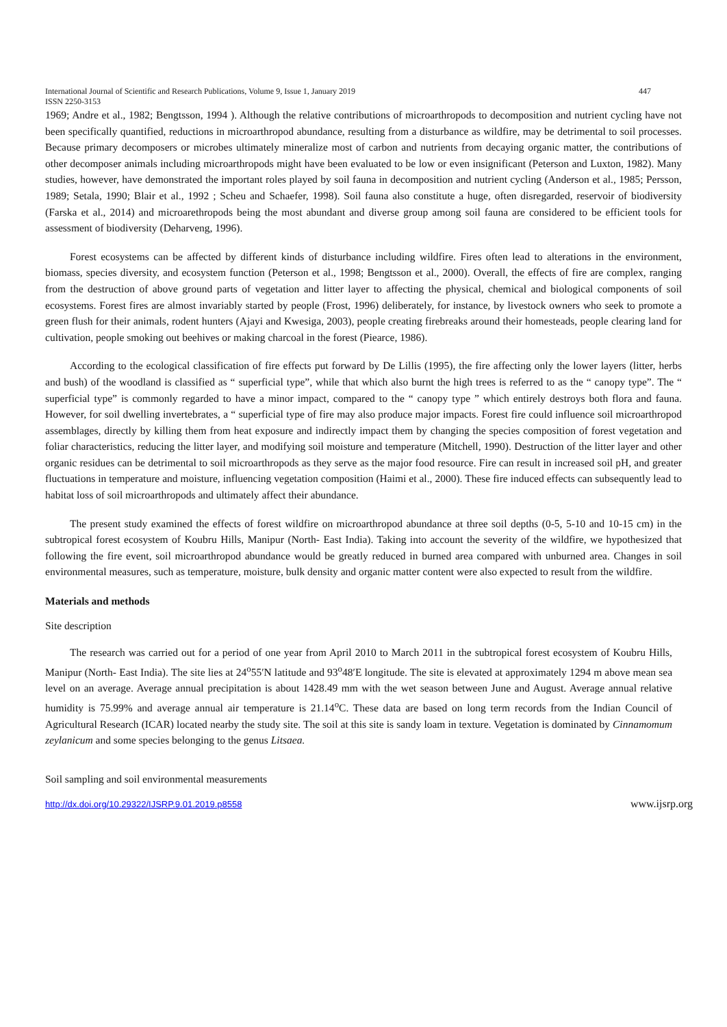International Journal of Scientific and Research Publications, Volume 9, Issue 1, January 2019 447
ISSN 2250-3153
1969; Andre et al., 1982; Bengtsson, 1994 ). Although the relative contributions of microarthropods to decomposition and nutrient cycling have not been specifically quantified, reductions in microarthropod abundance, resulting from a disturbance as wildfire, may be detrimental to soil processes. Because primary decomposers or microbes ultimately mineralize most of carbon and nutrients from decaying organic matter, the contributions of other decomposer animals including microarthropods might have been evaluated to be low or even insignificant (Peterson and Luxton, 1982). Many studies, however, have demonstrated the important roles played by soil fauna in decomposition and nutrient cycling (Anderson et al., 1985; Persson, 1989; Setala, 1990; Blair et al., 1992 ; Scheu and Schaefer, 1998). Soil fauna also constitute a huge, often disregarded, reservoir of biodiversity (Farska et al., 2014) and microarethropods being the most abundant and diverse group among soil fauna are considered to be efficient tools for assessment of biodiversity (Deharveng, 1996).
Forest ecosystems can be affected by different kinds of disturbance including wildfire. Fires often lead to alterations in the environment, biomass, species diversity, and ecosystem function (Peterson et al., 1998; Bengtsson et al., 2000). Overall, the effects of fire are complex, ranging from the destruction of above ground parts of vegetation and litter layer to affecting the physical, chemical and biological components of soil ecosystems. Forest fires are almost invariably started by people (Frost, 1996) deliberately, for instance, by livestock owners who seek to promote a green flush for their animals, rodent hunters (Ajayi and Kwesiga, 2003), people creating firebreaks around their homesteads, people clearing land for cultivation, people smoking out beehives or making charcoal in the forest (Piearce, 1986).
According to the ecological classification of fire effects put forward by De Lillis (1995), the fire affecting only the lower layers (litter, herbs and bush) of the woodland is classified as “ superficial type”, while that which also burnt the high trees is referred to as the “ canopy type”. The “ superficial type” is commonly regarded to have a minor impact, compared to the “ canopy type ” which entirely destroys both flora and fauna. However, for soil dwelling invertebrates, a “ superficial type of fire may also produce major impacts. Forest fire could influence soil microarthropod assemblages, directly by killing them from heat exposure and indirectly impact them by changing the species composition of forest vegetation and foliar characteristics, reducing the litter layer, and modifying soil moisture and temperature (Mitchell, 1990). Destruction of the litter layer and other organic residues can be detrimental to soil microarthropods as they serve as the major food resource. Fire can result in increased soil pH, and greater fluctuations in temperature and moisture, influencing vegetation composition (Haimi et al., 2000). These fire induced effects can subsequently lead to habitat loss of soil microarthropods and ultimately affect their abundance.
The present study examined the effects of forest wildfire on microarthropod abundance at three soil depths (0-5, 5-10 and 10-15 cm) in the subtropical forest ecosystem of Koubru Hills, Manipur (North- East India). Taking into account the severity of the wildfire, we hypothesized that following the fire event, soil microarthropod abundance would be greatly reduced in burned area compared with unburned area. Changes in soil environmental measures, such as temperature, moisture, bulk density and organic matter content were also expected to result from the wildfire.
Materials and methods
Site description
The research was carried out for a period of one year from April 2010 to March 2011 in the subtropical forest ecosystem of Koubru Hills, Manipur (North- East India). The site lies at 24<sup>o</sup>55′N latitude and 93<sup>o</sup>48′E longitude. The site is elevated at approximately 1294 m above mean sea level on an average. Average annual precipitation is about 1428.49 mm with the wet season between June and August. Average annual relative humidity is 75.99% and average annual air temperature is 21.14<sup>o</sup>C. These data are based on long term records from the Indian Council of Agricultural Research (ICAR) located nearby the study site. The soil at this site is sandy loam in texture. Vegetation is dominated by Cinnamomum zeylanicum and some species belonging to the genus Litsaea.
Soil sampling and soil environmental measurements
http://dx.doi.org/10.29322/IJSRP.9.01.2019.p8558 www.ijsrp.org